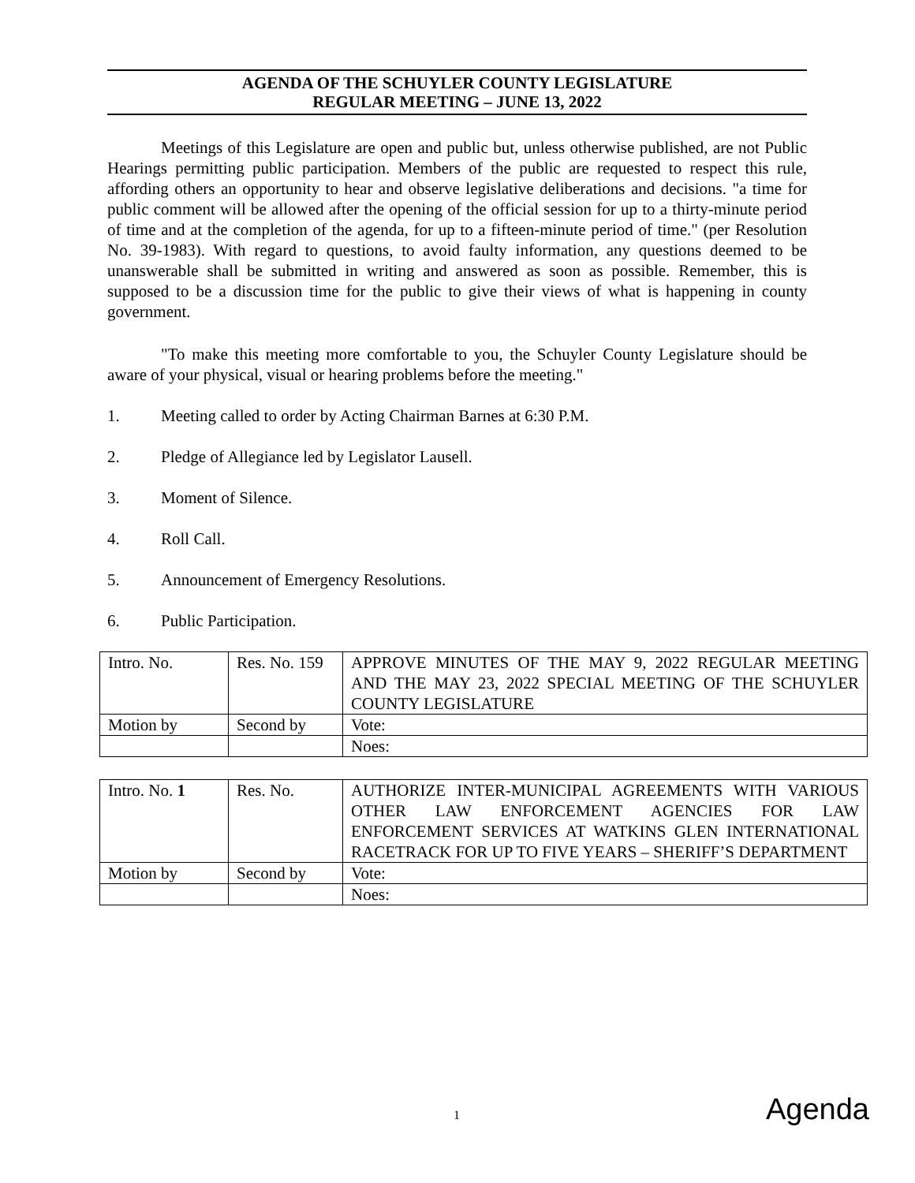AGENDA OF THE SCHUYLER COUNTY LEGISLATURE
REGULAR MEETING – JUNE 13, 2022
Meetings of this Legislature are open and public but, unless otherwise published, are not Public Hearings permitting public participation. Members of the public are requested to respect this rule, affording others an opportunity to hear and observe legislative deliberations and decisions. "a time for public comment will be allowed after the opening of the official session for up to a thirty-minute period of time and at the completion of the agenda, for up to a fifteen-minute period of time." (per Resolution No. 39-1983). With regard to questions, to avoid faulty information, any questions deemed to be unanswerable shall be submitted in writing and answered as soon as possible. Remember, this is supposed to be a discussion time for the public to give their views of what is happening in county government.
"To make this meeting more comfortable to you, the Schuyler County Legislature should be aware of your physical, visual or hearing problems before the meeting."
1. Meeting called to order by Acting Chairman Barnes at 6:30 P.M.
2. Pledge of Allegiance led by Legislator Lausell.
3. Moment of Silence.
4. Roll Call.
5. Announcement of Emergency Resolutions.
6. Public Participation.
| Intro. No. | Res. No. 159 | APPROVE MINUTES OF THE MAY 9, 2022 REGULAR MEETING AND THE MAY 23, 2022 SPECIAL MEETING OF THE SCHUYLER COUNTY LEGISLATURE |
| Motion by | Second by | Vote: |
| | | Noes: |
| Intro. No. 1 | Res. No. | AUTHORIZE INTER-MUNICIPAL AGREEMENTS WITH VARIOUS OTHER LAW ENFORCEMENT AGENCIES FOR LAW ENFORCEMENT SERVICES AT WATKINS GLEN INTERNATIONAL RACETRACK FOR UP TO FIVE YEARS – SHERIFF’S DEPARTMENT |
| Motion by | Second by | Vote: |
| | | Noes: |
1 Agenda